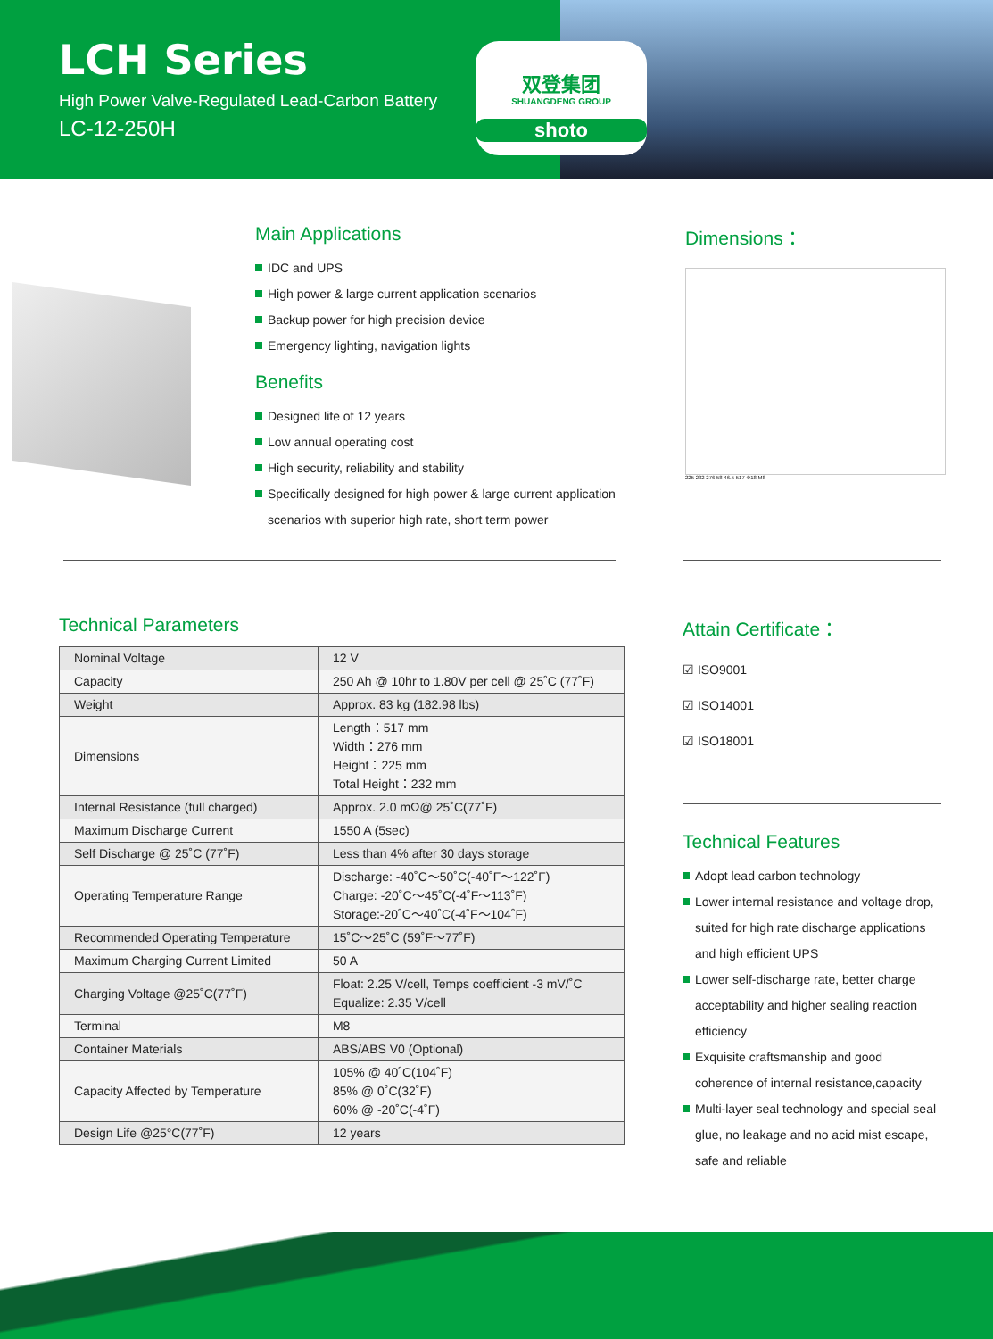LCH Series
High Power Valve-Regulated Lead-Carbon Battery
LC-12-250H
双登集团
SHUANGDENG GROUP
shoto
Main Applications
IDC and UPS
High power & large current application scenarios
Backup power for high precision device
Emergency lighting, navigation lights
Benefits
Designed life of 12 years
Low annual operating cost
High security, reliability and stability
Specifically designed for high power & large current application scenarios with superior high rate, short term power
Dimensions：
225 232 276 58 46.5 517 Φ18 M8
Technical Parameters
| Nominal Voltage | 12 V |
| Capacity | 250 Ah @ 10hr to 1.80V per cell @ 25˚C (77˚F) |
| Weight | Approx. 83 kg (182.98 lbs) |
| Dimensions | Length：517 mm Width：276 mm Height：225 mm Total Height：232 mm |
| Internal Resistance (full charged) | Approx. 2.0 mΩ@ 25˚C(77˚F) |
| Maximum Discharge Current | 1550 A (5sec) |
| Self Discharge @ 25˚C (77˚F) | Less than 4% after 30 days storage |
| Operating Temperature Range | Discharge: -40˚C～50˚C(-40˚F～122˚F) Charge: -20˚C～45˚C(-4˚F～113˚F) Storage:-20˚C～40˚C(-4˚F～104˚F) |
| Recommended Operating Temperature | 15˚C～25˚C (59˚F～77˚F) |
| Maximum Charging Current Limited | 50 A |
| Charging Voltage @25˚C(77˚F) | Float: 2.25 V/cell, Temps coefficient -3 mV/˚C Equalize: 2.35 V/cell |
| Terminal | M8 |
| Container Materials | ABS/ABS V0 (Optional) |
| Capacity Affected by Temperature | 105% @ 40˚C(104˚F) 85% @ 0˚C(32˚F) 60% @ -20˚C(-4˚F) |
| Design Life @25°C(77˚F) | 12 years |
Attain Certificate：
☑ ISO9001
☑ ISO14001
☑ ISO18001
Technical Features
Adopt lead carbon technology
Lower internal resistance and voltage drop, suited for high rate discharge applications and high efficient UPS
Lower self-discharge rate, better charge acceptability and higher sealing reaction efficiency
Exquisite craftsmanship and good coherence of internal resistance,capacity
Multi-layer seal technology and special seal glue, no leakage and no acid mist escape, safe and reliable